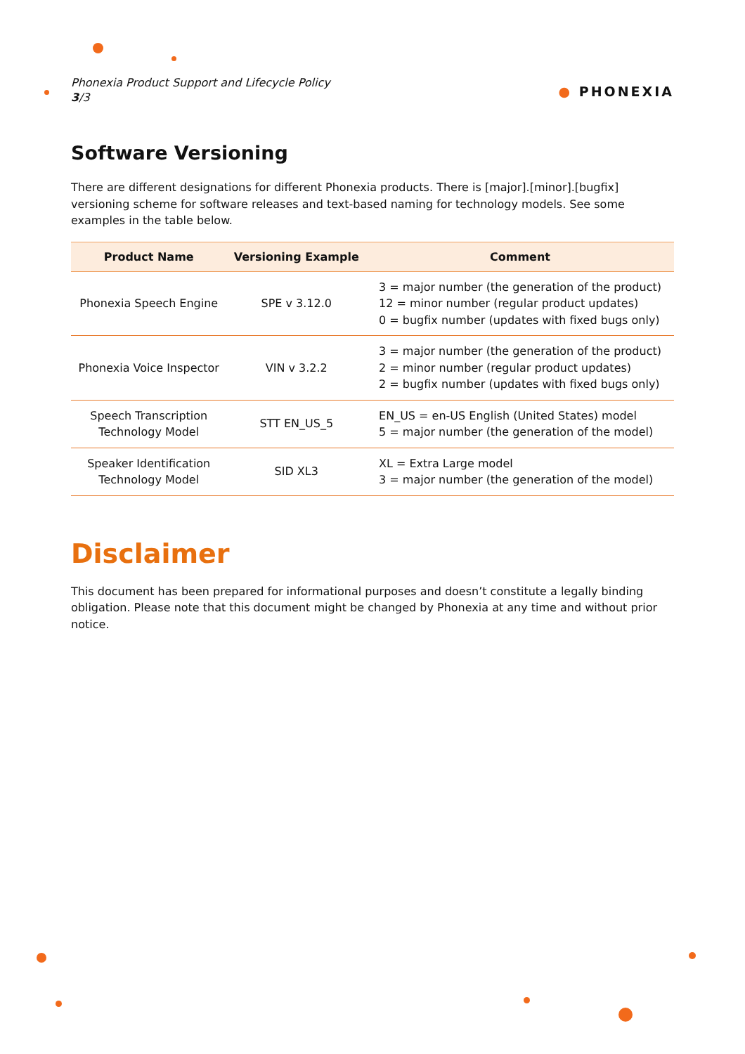Phonexia Product Support and Lifecycle Policy
3/3
● PHONEXIA
Software Versioning
There are different designations for different Phonexia products. There is [major].[minor].[bugfix] versioning scheme for software releases and text-based naming for technology models. See some examples in the table below.
| Product Name | Versioning Example | Comment |
| --- | --- | --- |
| Phonexia Speech Engine | SPE v 3.12.0 | 3 = major number (the generation of the product) 12 = minor number (regular product updates) 0 = bugfix number (updates with fixed bugs only) |
| Phonexia Voice Inspector | VIN v 3.2.2 | 3 = major number (the generation of the product) 2 = minor number (regular product updates) 2 = bugfix number (updates with fixed bugs only) |
| Speech Transcription Technology Model | STT EN_US_5 | EN_US = en-US English (United States) model 5 = major number (the generation of the model) |
| Speaker Identification Technology Model | SID XL3 | XL = Extra Large model 3 = major number (the generation of the model) |
Disclaimer
This document has been prepared for informational purposes and doesn’t constitute a legally binding obligation. Please note that this document might be changed by Phonexia at any time and without prior notice.